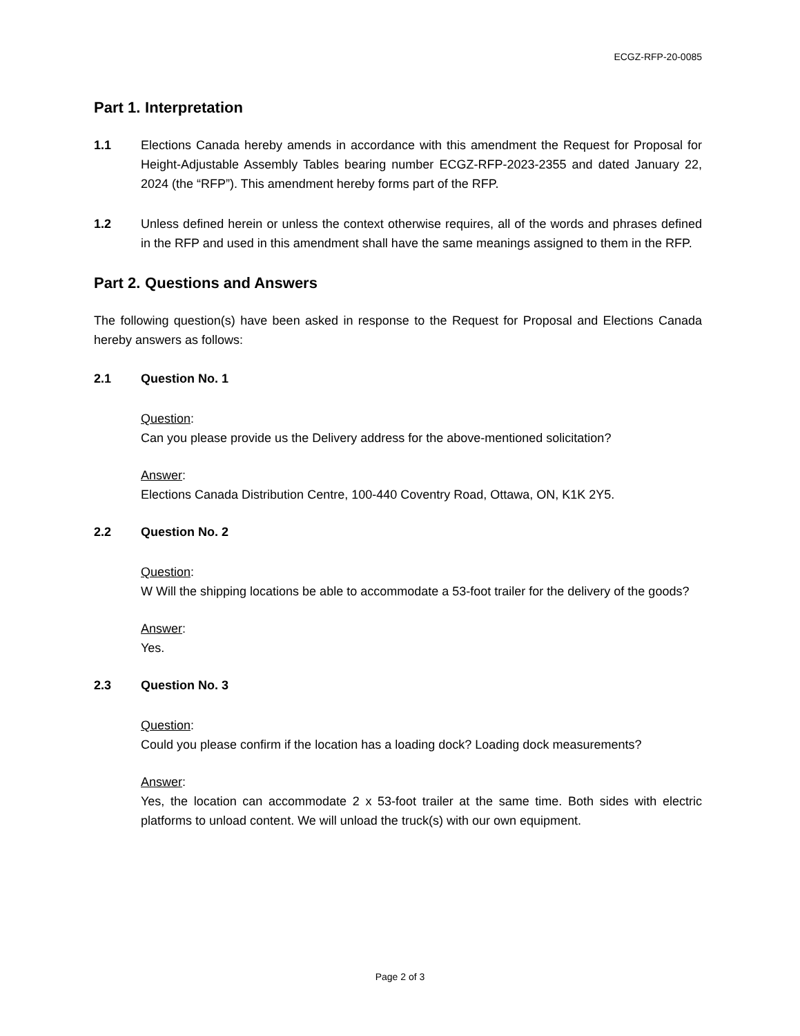ECGZ-RFP-20-0085
Part 1. Interpretation
1.1 Elections Canada hereby amends in accordance with this amendment the Request for Proposal for Height-Adjustable Assembly Tables bearing number ECGZ-RFP-2023-2355 and dated January 22, 2024 (the “RFP”). This amendment hereby forms part of the RFP.
1.2 Unless defined herein or unless the context otherwise requires, all of the words and phrases defined in the RFP and used in this amendment shall have the same meanings assigned to them in the RFP.
Part 2. Questions and Answers
The following question(s) have been asked in response to the Request for Proposal and Elections Canada hereby answers as follows:
2.1 Question No. 1
Question:
Can you please provide us the Delivery address for the above-mentioned solicitation?
Answer:
Elections Canada Distribution Centre, 100-440 Coventry Road, Ottawa, ON, K1K 2Y5.
2.2 Question No. 2
Question:
W Will the shipping locations be able to accommodate a 53-foot trailer for the delivery of the goods?
Answer:
Yes.
2.3 Question No. 3
Question:
Could you please confirm if the location has a loading dock? Loading dock measurements?
Answer:
Yes, the location can accommodate 2 x 53-foot trailer at the same time. Both sides with electric platforms to unload content. We will unload the truck(s) with our own equipment.
Page 2 of 3